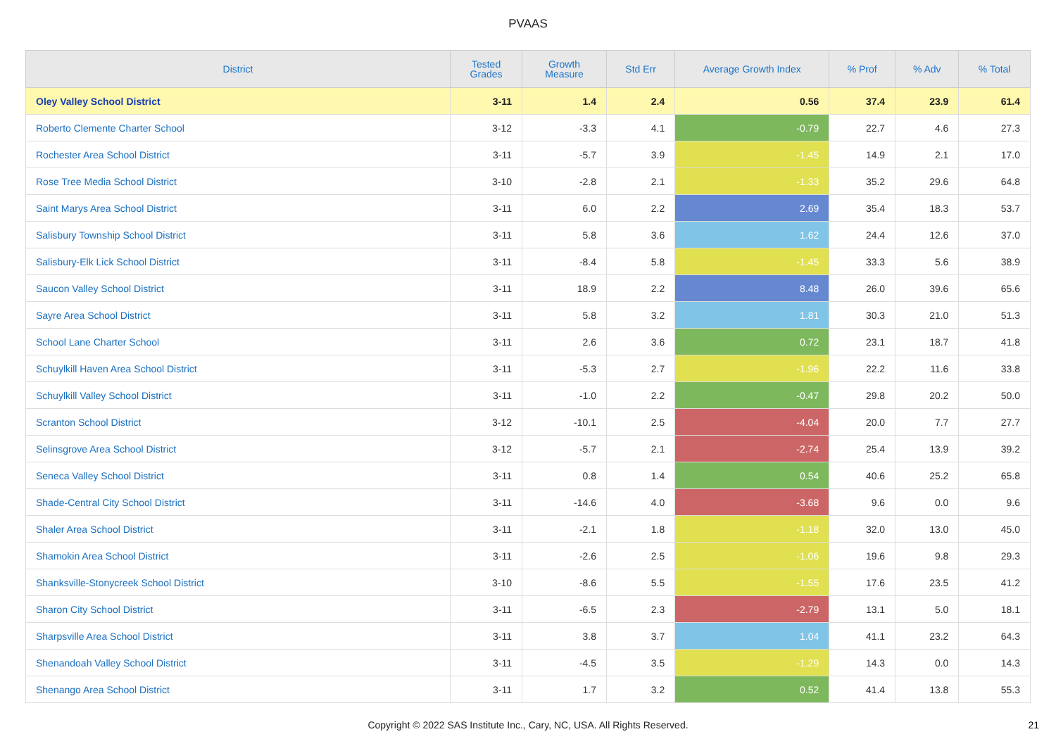PVAAS
| District | Tested Grades | Growth Measure | Std Err | Average Growth Index | % Prof | % Adv | % Total |
| --- | --- | --- | --- | --- | --- | --- | --- |
| Oley Valley School District | 3-11 | 1.4 | 2.4 | 0.56 | 37.4 | 23.9 | 61.4 |
| Roberto Clemente Charter School | 3-12 | -3.3 | 4.1 | -0.79 | 22.7 | 4.6 | 27.3 |
| Rochester Area School District | 3-11 | -5.7 | 3.9 | -1.45 | 14.9 | 2.1 | 17.0 |
| Rose Tree Media School District | 3-10 | -2.8 | 2.1 | -1.33 | 35.2 | 29.6 | 64.8 |
| Saint Marys Area School District | 3-11 | 6.0 | 2.2 | 2.69 | 35.4 | 18.3 | 53.7 |
| Salisbury Township School District | 3-11 | 5.8 | 3.6 | 1.62 | 24.4 | 12.6 | 37.0 |
| Salisbury-Elk Lick School District | 3-11 | -8.4 | 5.8 | -1.45 | 33.3 | 5.6 | 38.9 |
| Saucon Valley School District | 3-11 | 18.9 | 2.2 | 8.48 | 26.0 | 39.6 | 65.6 |
| Sayre Area School District | 3-11 | 5.8 | 3.2 | 1.81 | 30.3 | 21.0 | 51.3 |
| School Lane Charter School | 3-11 | 2.6 | 3.6 | 0.72 | 23.1 | 18.7 | 41.8 |
| Schuylkill Haven Area School District | 3-11 | -5.3 | 2.7 | -1.96 | 22.2 | 11.6 | 33.8 |
| Schuylkill Valley School District | 3-11 | -1.0 | 2.2 | -0.47 | 29.8 | 20.2 | 50.0 |
| Scranton School District | 3-12 | -10.1 | 2.5 | -4.04 | 20.0 | 7.7 | 27.7 |
| Selinsgrove Area School District | 3-12 | -5.7 | 2.1 | -2.74 | 25.4 | 13.9 | 39.2 |
| Seneca Valley School District | 3-11 | 0.8 | 1.4 | 0.54 | 40.6 | 25.2 | 65.8 |
| Shade-Central City School District | 3-11 | -14.6 | 4.0 | -3.68 | 9.6 | 0.0 | 9.6 |
| Shaler Area School District | 3-11 | -2.1 | 1.8 | -1.18 | 32.0 | 13.0 | 45.0 |
| Shamokin Area School District | 3-11 | -2.6 | 2.5 | -1.06 | 19.6 | 9.8 | 29.3 |
| Shanksville-Stonycreek School District | 3-10 | -8.6 | 5.5 | -1.55 | 17.6 | 23.5 | 41.2 |
| Sharon City School District | 3-11 | -6.5 | 2.3 | -2.79 | 13.1 | 5.0 | 18.1 |
| Sharpsville Area School District | 3-11 | 3.8 | 3.7 | 1.04 | 41.1 | 23.2 | 64.3 |
| Shenandoah Valley School District | 3-11 | -4.5 | 3.5 | -1.29 | 14.3 | 0.0 | 14.3 |
| Shenango Area School District | 3-11 | 1.7 | 3.2 | 0.52 | 41.4 | 13.8 | 55.3 |
Copyright © 2022 SAS Institute Inc., Cary, NC, USA. All Rights Reserved.
21